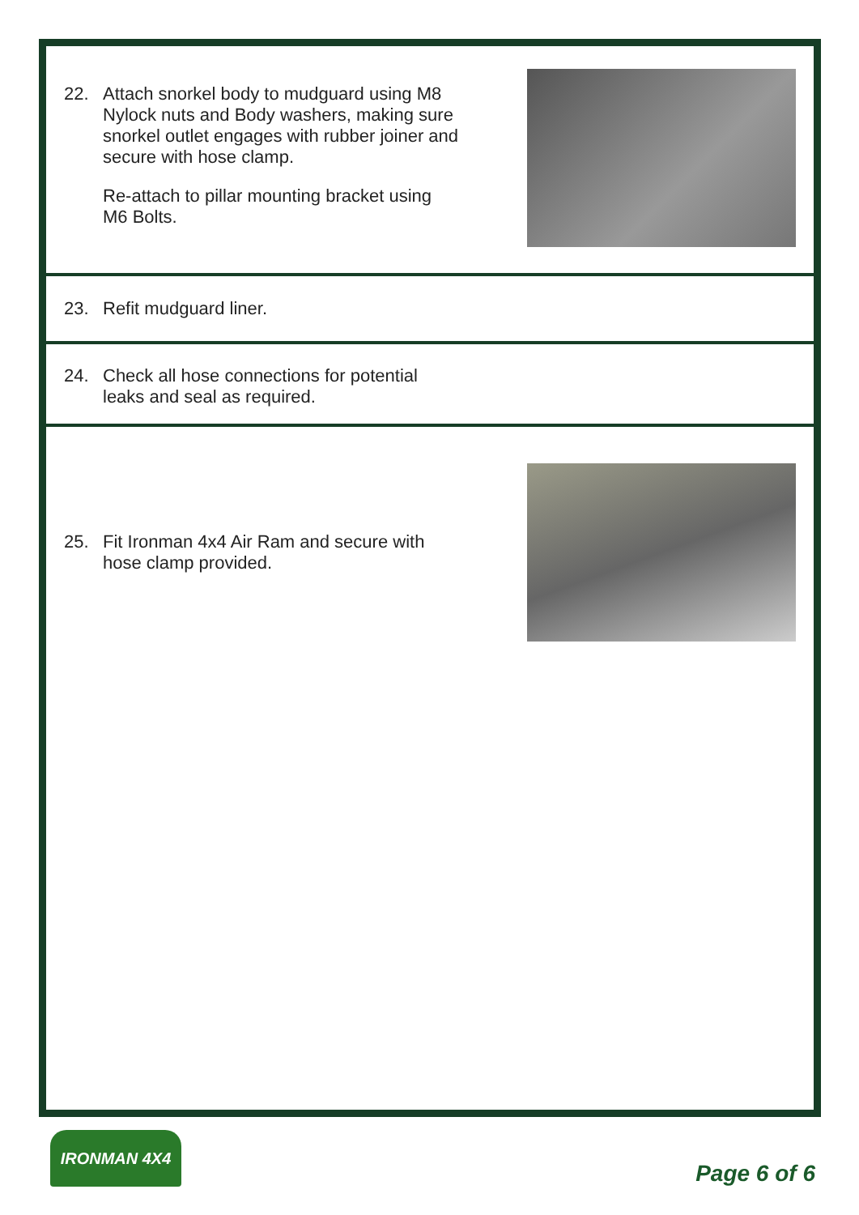22. Attach snorkel body to mudguard using M8 Nylock nuts and Body washers, making sure snorkel outlet engages with rubber joiner and secure with hose clamp.
Re-attach to pillar mounting bracket using M6 Bolts.
23. Refit mudguard liner.
24. Check all hose connections for potential leaks and seal as required.
25. Fit Ironman 4x4 Air Ram and secure with hose clamp provided.
IRONMAN 4X4
Page 6 of 6